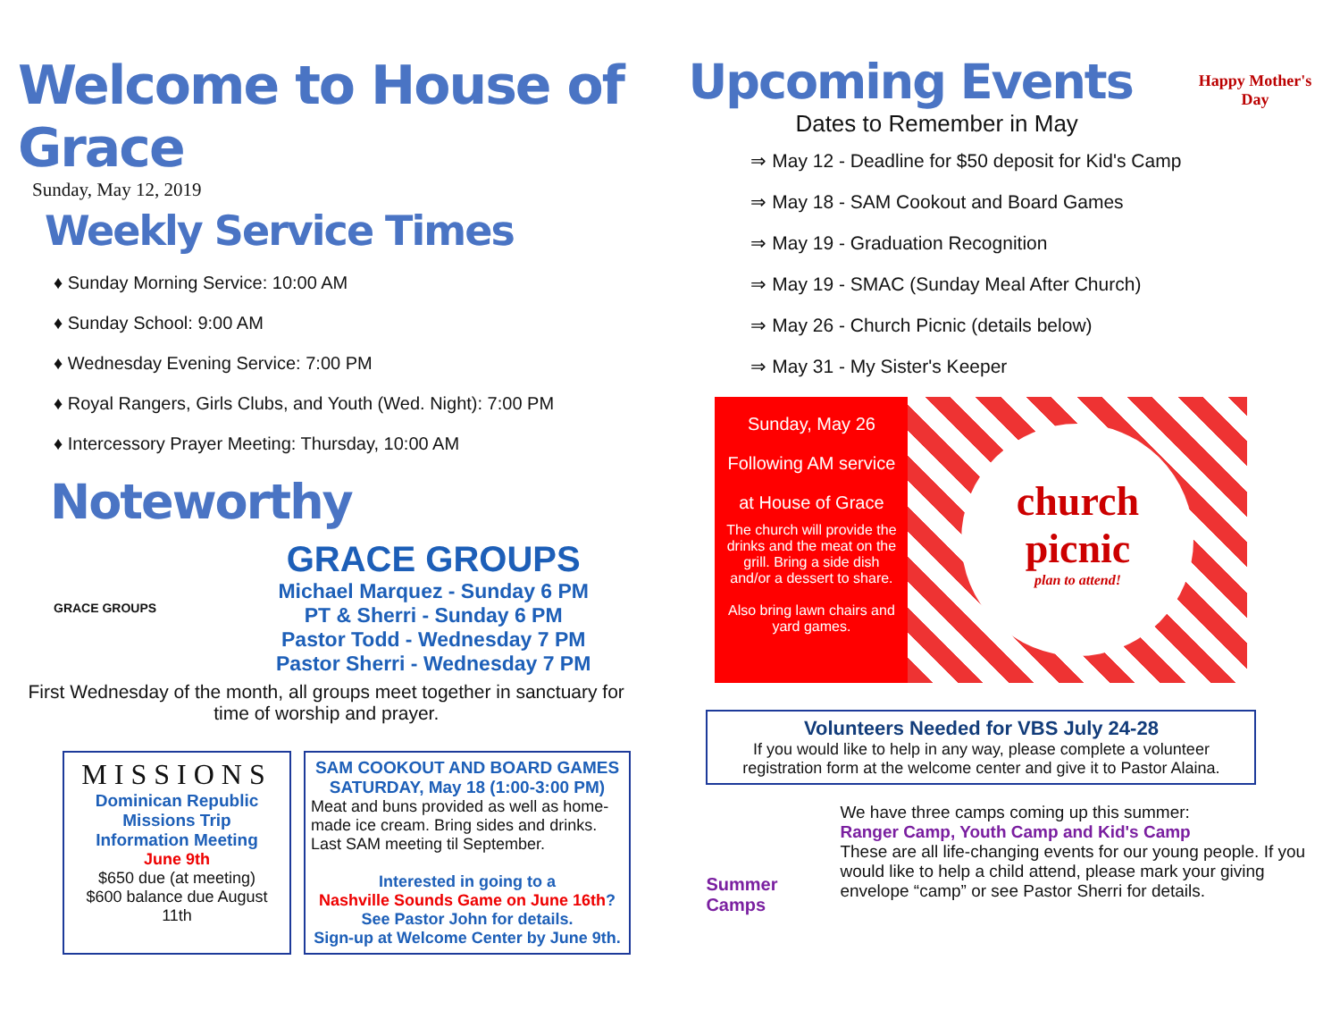Welcome to House of Grace
Sunday, May 12, 2019
Weekly Service Times
♦ Sunday Morning Service: 10:00 AM
♦ Sunday School: 9:00 AM
♦ Wednesday Evening Service: 7:00 PM
♦ Royal Rangers, Girls Clubs, and Youth (Wed. Night): 7:00 PM
♦ Intercessory Prayer Meeting: Thursday, 10:00 AM
Noteworthy
GRACE GROUPS
GRACE GROUPS
Michael Marquez - Sunday 6 PM
PT & Sherri - Sunday 6 PM
Pastor Todd - Wednesday 7 PM
Pastor Sherri - Wednesday 7 PM
First Wednesday of the month, all groups meet together in sanctuary for time of worship and prayer.
MISSIONS
Dominican Republic
Missions Trip
Information Meeting
June 9th
$650 due (at meeting)
$600 balance due August 11th
SAM COOKOUT AND BOARD GAMES
SATURDAY, May 18 (1:00-3:00 PM)
Meat and buns provided as well as home-made ice cream. Bring sides and drinks. Last SAM meeting til September.
Interested in going to a
Nashville Sounds Game on June 16th?
See Pastor John for details.
Sign-up at Welcome Center by June 9th.
Upcoming Events
Dates to Remember in May
Happy Mother's Day
⇒ May 12 - Deadline for $50 deposit for Kid's Camp
⇒ May 18 - SAM Cookout and Board Games
⇒ May 19 - Graduation Recognition
⇒ May 19 - SMAC (Sunday Meal After Church)
⇒ May 26 - Church Picnic (details below)
⇒ May 31 - My Sister's Keeper
Sunday, May 26
Following AM service
at House of Grace
The church will provide the drinks and the meat on the grill. Bring a side dish and/or a dessert to share.
Also bring lawn chairs and yard games.
church picnic
plan to attend!
Volunteers Needed for VBS July 24-28
If you would like to help in any way, please complete a volunteer registration form at the welcome center and give it to Pastor Alaina.
Summer Camps
We have three camps coming up this summer:
Ranger Camp, Youth Camp and Kid's Camp
These are all life-changing events for our young people. If you would like to help a child attend, please mark your giving envelope “camp” or see Pastor Sherri for details.